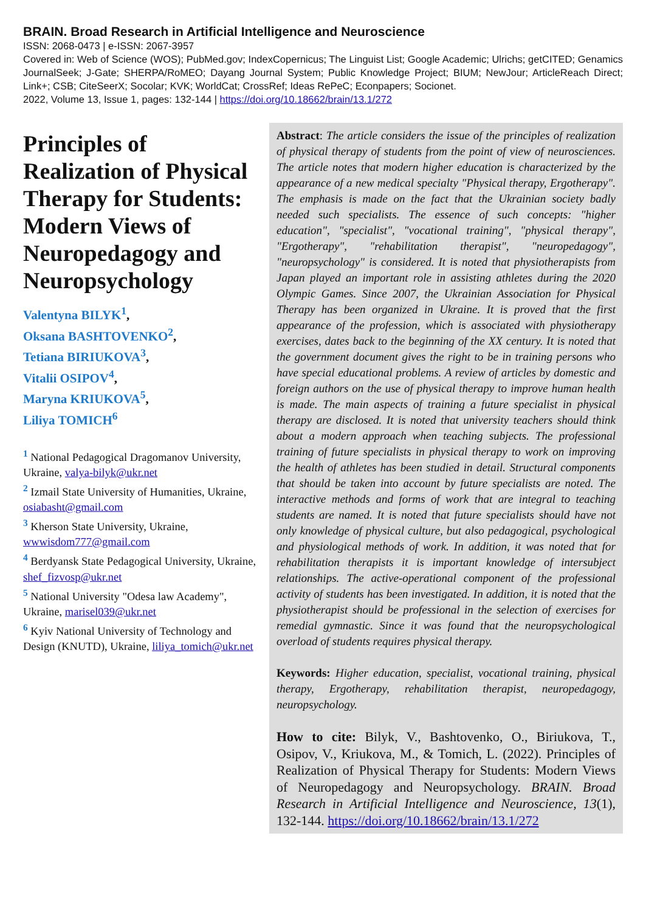BRAIN. Broad Research in Artificial Intelligence and Neuroscience
ISSN: 2068-0473 | e-ISSN: 2067-3957
Covered in: Web of Science (WOS); PubMed.gov; IndexCopernicus; The Linguist List; Google Academic; Ulrichs; getCITED; Genamics JournalSeek; J-Gate; SHERPA/RoMEO; Dayang Journal System; Public Knowledge Project; BIUM; NewJour; ArticleReach Direct; Link+; CSB; CiteSeerX; Socolar; KVK; WorldCat; CrossRef; Ideas RePeC; Econpapers; Socionet.
2022, Volume 13, Issue 1, pages: 132-144 | https://doi.org/10.18662/brain/13.1/272
Principles of Realization of Physical Therapy for Students: Modern Views of Neuropedagogy and Neuropsychology
Valentyna BILYK<sup>1</sup>,
Oksana BASHTOVENKO<sup>2</sup>,
Tetiana BIRIUKOVA<sup>3</sup>,
Vitalii OSIPOV<sup>4</sup>,
Maryna KRIUKOVA<sup>5</sup>,
Liliya TOMICH<sup>6</sup>
<sup>1</sup> National Pedagogical Dragomanov University, Ukraine, valya-bilyk@ukr.net
<sup>2</sup> Izmail State University of Humanities, Ukraine, osiabasht@gmail.com
<sup>3</sup> Kherson State University, Ukraine, wwwisdom777@gmail.com
<sup>4</sup> Berdyansk State Pedagogical University, Ukraine, shef_fizvosp@ukr.net
<sup>5</sup> National University "Odesa law Academy", Ukraine, marisel039@ukr.net
<sup>6</sup> Kyiv National University of Technology and Design (KNUTD), Ukraine, liliya_tomich@ukr.net
Abstract: The article considers the issue of the principles of realization of physical therapy of students from the point of view of neurosciences. The article notes that modern higher education is characterized by the appearance of a new medical specialty "Physical therapy, Ergotherapy". The emphasis is made on the fact that the Ukrainian society badly needed such specialists. The essence of such concepts: "higher education", "specialist", "vocational training", "physical therapy", "Ergotherapy", "rehabilitation therapist", "neuropedagogy", "neuropsychology" is considered. It is noted that physiotherapists from Japan played an important role in assisting athletes during the 2020 Olympic Games. Since 2007, the Ukrainian Association for Physical Therapy has been organized in Ukraine. It is proved that the first appearance of the profession, which is associated with physiotherapy exercises, dates back to the beginning of the XX century. It is noted that the government document gives the right to be in training persons who have special educational problems. A review of articles by domestic and foreign authors on the use of physical therapy to improve human health is made. The main aspects of training a future specialist in physical therapy are disclosed. It is noted that university teachers should think about a modern approach when teaching subjects. The professional training of future specialists in physical therapy to work on improving the health of athletes has been studied in detail. Structural components that should be taken into account by future specialists are noted. The interactive methods and forms of work that are integral to teaching students are named. It is noted that future specialists should have not only knowledge of physical culture, but also pedagogical, psychological and physiological methods of work. In addition, it was noted that for rehabilitation therapists it is important knowledge of intersubject relationships. The active-operational component of the professional activity of students has been investigated. In addition, it is noted that the physiotherapist should be professional in the selection of exercises for remedial gymnastic. Since it was found that the neuropsychological overload of students requires physical therapy.
Keywords: Higher education, specialist, vocational training, physical therapy, Ergotherapy, rehabilitation therapist, neuropedagogy, neuropsychology.
How to cite: Bilyk, V., Bashtovenko, O., Biriukova, T., Osipov, V., Kriukova, M., & Tomich, L. (2022). Principles of Realization of Physical Therapy for Students: Modern Views of Neuropedagogy and Neuropsychology. BRAIN. Broad Research in Artificial Intelligence and Neuroscience, 13(1), 132-144. https://doi.org/10.18662/brain/13.1/272